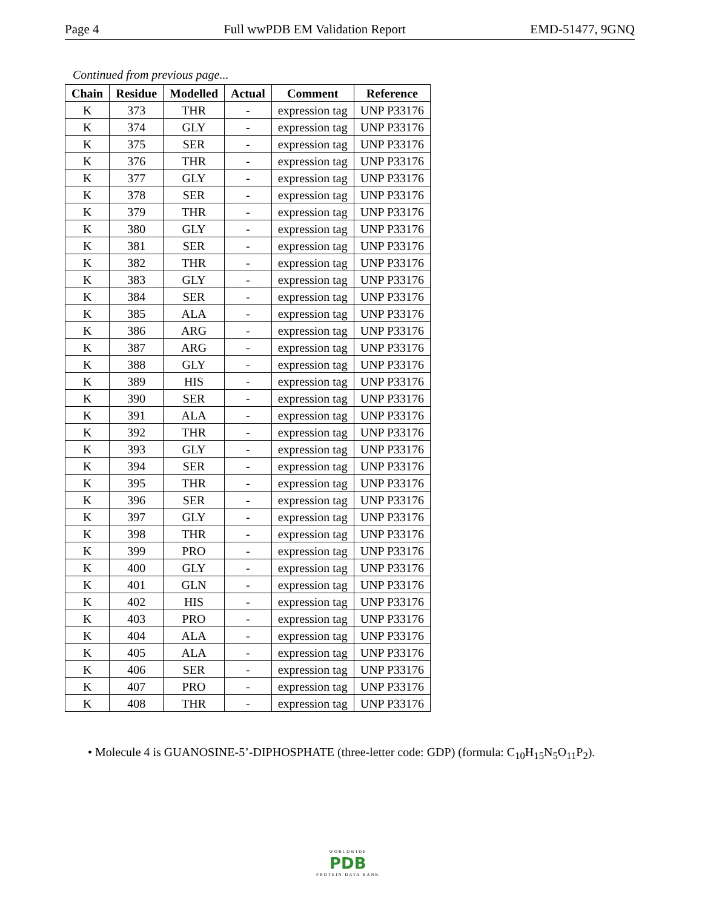Page 4 Full wwPDB EM Validation Report EMD-51477, 9GNQ
Continued from previous page...
| Chain | Residue | Modelled | Actual | Comment | Reference |
| --- | --- | --- | --- | --- | --- |
| K | 373 | THR | - | expression tag | UNP P33176 |
| K | 374 | GLY | - | expression tag | UNP P33176 |
| K | 375 | SER | - | expression tag | UNP P33176 |
| K | 376 | THR | - | expression tag | UNP P33176 |
| K | 377 | GLY | - | expression tag | UNP P33176 |
| K | 378 | SER | - | expression tag | UNP P33176 |
| K | 379 | THR | - | expression tag | UNP P33176 |
| K | 380 | GLY | - | expression tag | UNP P33176 |
| K | 381 | SER | - | expression tag | UNP P33176 |
| K | 382 | THR | - | expression tag | UNP P33176 |
| K | 383 | GLY | - | expression tag | UNP P33176 |
| K | 384 | SER | - | expression tag | UNP P33176 |
| K | 385 | ALA | - | expression tag | UNP P33176 |
| K | 386 | ARG | - | expression tag | UNP P33176 |
| K | 387 | ARG | - | expression tag | UNP P33176 |
| K | 388 | GLY | - | expression tag | UNP P33176 |
| K | 389 | HIS | - | expression tag | UNP P33176 |
| K | 390 | SER | - | expression tag | UNP P33176 |
| K | 391 | ALA | - | expression tag | UNP P33176 |
| K | 392 | THR | - | expression tag | UNP P33176 |
| K | 393 | GLY | - | expression tag | UNP P33176 |
| K | 394 | SER | - | expression tag | UNP P33176 |
| K | 395 | THR | - | expression tag | UNP P33176 |
| K | 396 | SER | - | expression tag | UNP P33176 |
| K | 397 | GLY | - | expression tag | UNP P33176 |
| K | 398 | THR | - | expression tag | UNP P33176 |
| K | 399 | PRO | - | expression tag | UNP P33176 |
| K | 400 | GLY | - | expression tag | UNP P33176 |
| K | 401 | GLN | - | expression tag | UNP P33176 |
| K | 402 | HIS | - | expression tag | UNP P33176 |
| K | 403 | PRO | - | expression tag | UNP P33176 |
| K | 404 | ALA | - | expression tag | UNP P33176 |
| K | 405 | ALA | - | expression tag | UNP P33176 |
| K | 406 | SER | - | expression tag | UNP P33176 |
| K | 407 | PRO | - | expression tag | UNP P33176 |
| K | 408 | THR | - | expression tag | UNP P33176 |
• Molecule 4 is GUANOSINE-5’-DIPHOSPHATE (three-letter code: GDP) (formula: C<sub>10</sub>H<sub>15</sub>N<sub>5</sub>O<sub>11</sub>P<sub>2</sub>).
WORLDWIDE
PDB
PROTEIN DATA BANK